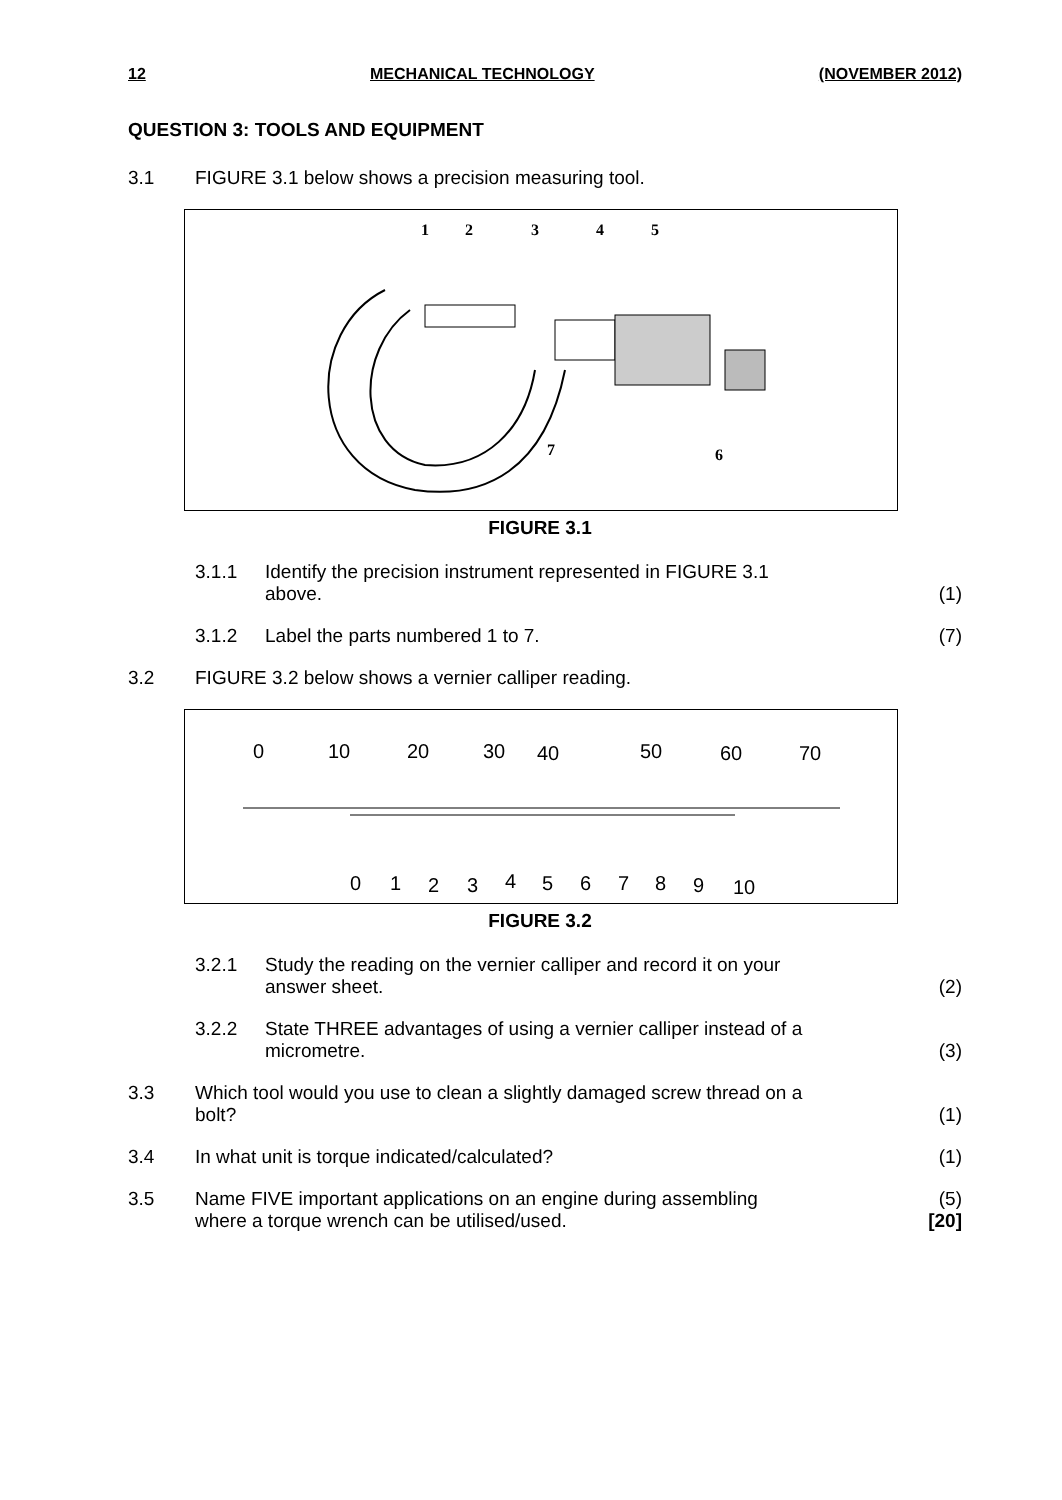12 MECHANICAL TECHNOLOGY (NOVEMBER 2012)
QUESTION 3: TOOLS AND EQUIPMENT
3.1 FIGURE 3.1 below shows a precision measuring tool.
1
2
3
4
5
6
7
FIGURE 3.1
3.1.1 Identify the precision instrument represented in FIGURE 3.1
above.
(1)
3.1.2 Label the parts numbered 1 to 7.
(7)
3.2 FIGURE 3.2 below shows a vernier calliper reading.
0
10
20
30
40
50
60
70
0
1
2
3
4
5
6
7
8
9
10
FIGURE 3.2
3.2.1 Study the reading on the vernier calliper and record it on your
answer sheet.
(2)
3.2.2 State THREE advantages of using a vernier calliper instead of a
micrometre.
(3)
3.3 Which tool would you use to clean a slightly damaged screw thread on a
bolt?
(1)
3.4 In what unit is torque indicated/calculated?
(1)
3.5 Name FIVE important applications on an engine during assembling
where a torque wrench can be utilised/used.
(5)
[20]